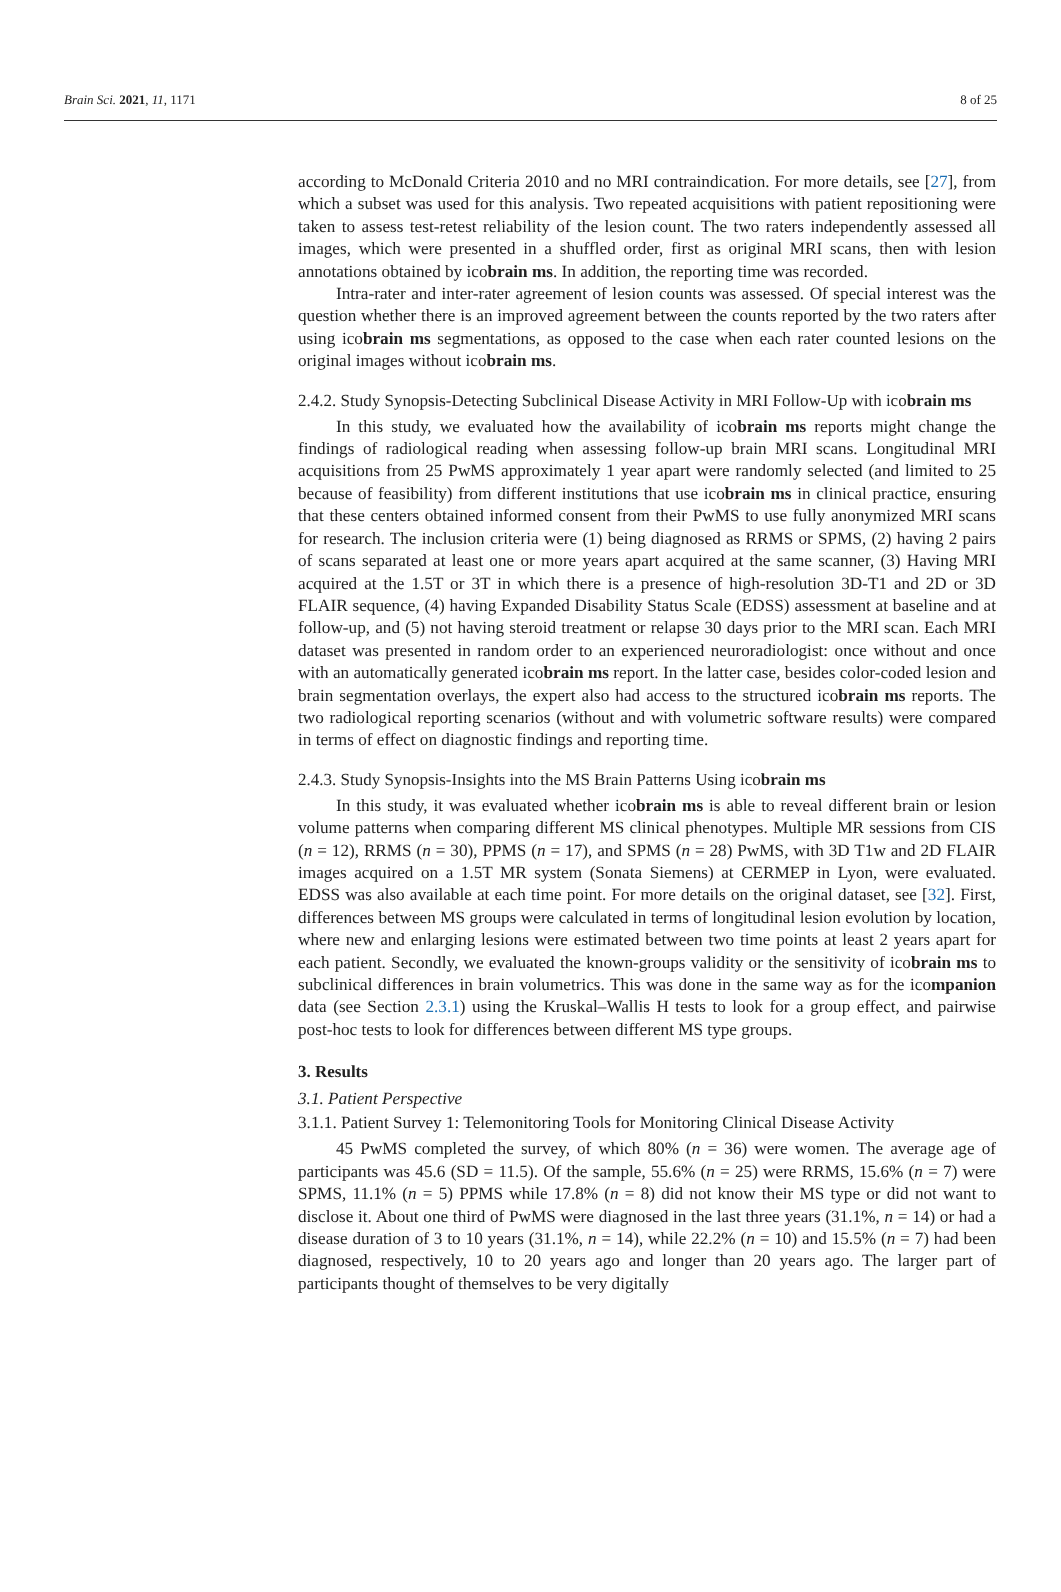Brain Sci. 2021, 11, 1171 8 of 25
according to McDonald Criteria 2010 and no MRI contraindication. For more details, see [27], from which a subset was used for this analysis. Two repeated acquisitions with patient repositioning were taken to assess test-retest reliability of the lesion count. The two raters independently assessed all images, which were presented in a shuffled order, first as original MRI scans, then with lesion annotations obtained by icobrain ms. In addition, the reporting time was recorded.
Intra-rater and inter-rater agreement of lesion counts was assessed. Of special interest was the question whether there is an improved agreement between the counts reported by the two raters after using icobrain ms segmentations, as opposed to the case when each rater counted lesions on the original images without icobrain ms.
2.4.2. Study Synopsis-Detecting Subclinical Disease Activity in MRI Follow-Up with icobrain ms
In this study, we evaluated how the availability of icobrain ms reports might change the findings of radiological reading when assessing follow-up brain MRI scans. Longitudinal MRI acquisitions from 25 PwMS approximately 1 year apart were randomly selected (and limited to 25 because of feasibility) from different institutions that use icobrain ms in clinical practice, ensuring that these centers obtained informed consent from their PwMS to use fully anonymized MRI scans for research. The inclusion criteria were (1) being diagnosed as RRMS or SPMS, (2) having 2 pairs of scans separated at least one or more years apart acquired at the same scanner, (3) Having MRI acquired at the 1.5T or 3T in which there is a presence of high-resolution 3D-T1 and 2D or 3D FLAIR sequence, (4) having Expanded Disability Status Scale (EDSS) assessment at baseline and at follow-up, and (5) not having steroid treatment or relapse 30 days prior to the MRI scan. Each MRI dataset was presented in random order to an experienced neuroradiologist: once without and once with an automatically generated icobrain ms report. In the latter case, besides color-coded lesion and brain segmentation overlays, the expert also had access to the structured icobrain ms reports. The two radiological reporting scenarios (without and with volumetric software results) were compared in terms of effect on diagnostic findings and reporting time.
2.4.3. Study Synopsis-Insights into the MS Brain Patterns Using icobrain ms
In this study, it was evaluated whether icobrain ms is able to reveal different brain or lesion volume patterns when comparing different MS clinical phenotypes. Multiple MR sessions from CIS (n = 12), RRMS (n = 30), PPMS (n = 17), and SPMS (n = 28) PwMS, with 3D T1w and 2D FLAIR images acquired on a 1.5T MR system (Sonata Siemens) at CERMEP in Lyon, were evaluated. EDSS was also available at each time point. For more details on the original dataset, see [32]. First, differences between MS groups were calculated in terms of longitudinal lesion evolution by location, where new and enlarging lesions were estimated between two time points at least 2 years apart for each patient. Secondly, we evaluated the known-groups validity or the sensitivity of icobrain ms to subclinical differences in brain volumetrics. This was done in the same way as for the icompanion data (see Section 2.3.1) using the Kruskal–Wallis H tests to look for a group effect, and pairwise post-hoc tests to look for differences between different MS type groups.
3. Results
3.1. Patient Perspective
3.1.1. Patient Survey 1: Telemonitoring Tools for Monitoring Clinical Disease Activity
45 PwMS completed the survey, of which 80% (n = 36) were women. The average age of participants was 45.6 (SD = 11.5). Of the sample, 55.6% (n = 25) were RRMS, 15.6% (n = 7) were SPMS, 11.1% (n = 5) PPMS while 17.8% (n = 8) did not know their MS type or did not want to disclose it. About one third of PwMS were diagnosed in the last three years (31.1%, n = 14) or had a disease duration of 3 to 10 years (31.1%, n = 14), while 22.2% (n = 10) and 15.5% (n = 7) had been diagnosed, respectively, 10 to 20 years ago and longer than 20 years ago. The larger part of participants thought of themselves to be very digitally